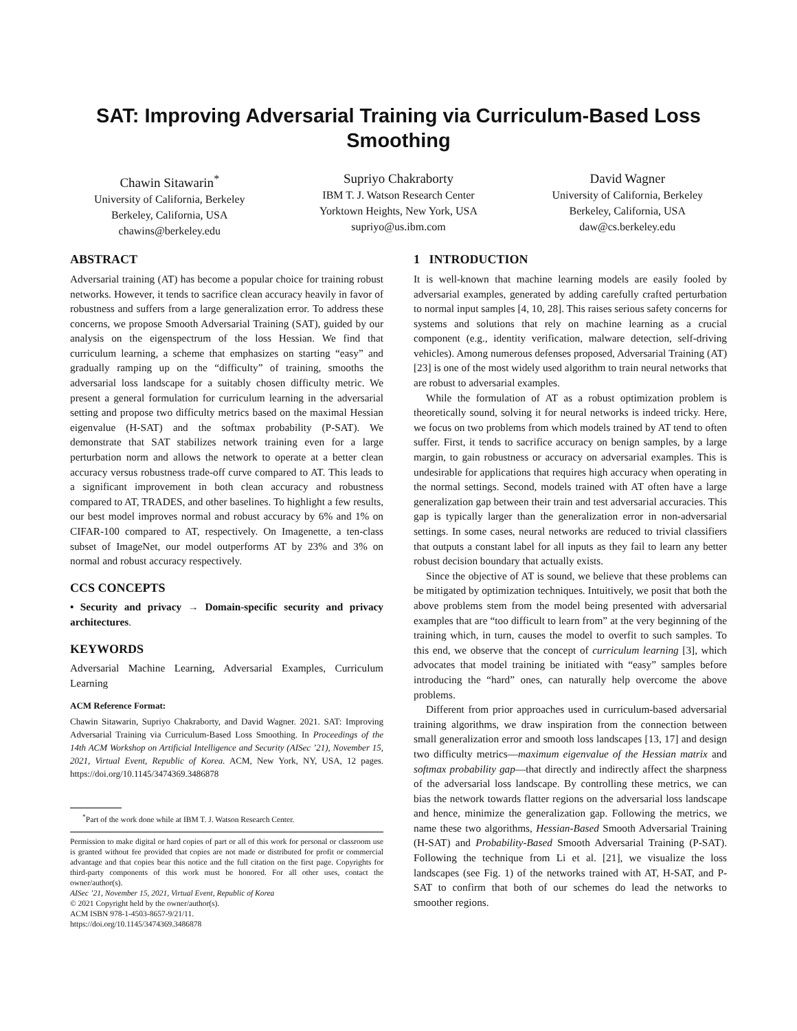SAT: Improving Adversarial Training via Curriculum-Based Loss Smoothing
Chawin Sitawarin<sup>*</sup>
University of California, Berkeley
Berkeley, California, USA
chawins@berkeley.edu
Supriyo Chakraborty
IBM T. J. Watson Research Center
Yorktown Heights, New York, USA
supriyo@us.ibm.com
David Wagner
University of California, Berkeley
Berkeley, California, USA
daw@cs.berkeley.edu
ABSTRACT
Adversarial training (AT) has become a popular choice for training robust networks. However, it tends to sacrifice clean accuracy heavily in favor of robustness and suffers from a large generalization error. To address these concerns, we propose Smooth Adversarial Training (SAT), guided by our analysis on the eigenspectrum of the loss Hessian. We find that curriculum learning, a scheme that emphasizes on starting “easy” and gradually ramping up on the “difficulty” of training, smooths the adversarial loss landscape for a suitably chosen difficulty metric. We present a general formulation for curriculum learning in the adversarial setting and propose two difficulty metrics based on the maximal Hessian eigenvalue (H-SAT) and the softmax probability (P-SAT). We demonstrate that SAT stabilizes network training even for a large perturbation norm and allows the network to operate at a better clean accuracy versus robustness trade-off curve compared to AT. This leads to a significant improvement in both clean accuracy and robustness compared to AT, TRADES, and other baselines. To highlight a few results, our best model improves normal and robust accuracy by 6% and 1% on CIFAR-100 compared to AT, respectively. On Imagenette, a ten-class subset of ImageNet, our model outperforms AT by 23% and 3% on normal and robust accuracy respectively.
CCS CONCEPTS
• Security and privacy → Domain-specific security and privacy architectures.
KEYWORDS
Adversarial Machine Learning, Adversarial Examples, Curriculum Learning
ACM Reference Format:
Chawin Sitawarin, Supriyo Chakraborty, and David Wagner. 2021. SAT: Improving Adversarial Training via Curriculum-Based Loss Smoothing. In Proceedings of the 14th ACM Workshop on Artificial Intelligence and Security (AISec ’21), November 15, 2021, Virtual Event, Republic of Korea. ACM, New York, NY, USA, 12 pages. https://doi.org/10.1145/3474369.3486878
<sup>*</sup> Part of the work done while at IBM T. J. Watson Research Center.
Permission to make digital or hard copies of part or all of this work for personal or classroom use is granted without fee provided that copies are not made or distributed for profit or commercial advantage and that copies bear this notice and the full citation on the first page. Copyrights for third-party components of this work must be honored. For all other uses, contact the owner/author(s).
AISec ’21, November 15, 2021, Virtual Event, Republic of Korea
© 2021 Copyright held by the owner/author(s).
ACM ISBN 978-1-4503-8657-9/21/11.
https://doi.org/10.1145/3474369.3486878
1 INTRODUCTION
It is well-known that machine learning models are easily fooled by adversarial examples, generated by adding carefully crafted perturbation to normal input samples [4, 10, 28]. This raises serious safety concerns for systems and solutions that rely on machine learning as a crucial component (e.g., identity verification, malware detection, self-driving vehicles). Among numerous defenses proposed, Adversarial Training (AT) [23] is one of the most widely used algorithm to train neural networks that are robust to adversarial examples.
While the formulation of AT as a robust optimization problem is theoretically sound, solving it for neural networks is indeed tricky. Here, we focus on two problems from which models trained by AT tend to often suffer. First, it tends to sacrifice accuracy on benign samples, by a large margin, to gain robustness or accuracy on adversarial examples. This is undesirable for applications that requires high accuracy when operating in the normal settings. Second, models trained with AT often have a large generalization gap between their train and test adversarial accuracies. This gap is typically larger than the generalization error in non-adversarial settings. In some cases, neural networks are reduced to trivial classifiers that outputs a constant label for all inputs as they fail to learn any better robust decision boundary that actually exists.
Since the objective of AT is sound, we believe that these problems can be mitigated by optimization techniques. Intuitively, we posit that both the above problems stem from the model being presented with adversarial examples that are “too difficult to learn from” at the very beginning of the training which, in turn, causes the model to overfit to such samples. To this end, we observe that the concept of curriculum learning [3], which advocates that model training be initiated with “easy” samples before introducing the “hard” ones, can naturally help overcome the above problems.
Different from prior approaches used in curriculum-based adversarial training algorithms, we draw inspiration from the connection between small generalization error and smooth loss landscapes [13, 17] and design two difficulty metrics—maximum eigenvalue of the Hessian matrix and softmax probability gap—that directly and indirectly affect the sharpness of the adversarial loss landscape. By controlling these metrics, we can bias the network towards flatter regions on the adversarial loss landscape and hence, minimize the generalization gap. Following the metrics, we name these two algorithms, Hessian-Based Smooth Adversarial Training (H-SAT) and Probability-Based Smooth Adversarial Training (P-SAT). Following the technique from Li et al. [21], we visualize the loss landscapes (see Fig. 1) of the networks trained with AT, H-SAT, and P-SAT to confirm that both of our schemes do lead the networks to smoother regions.